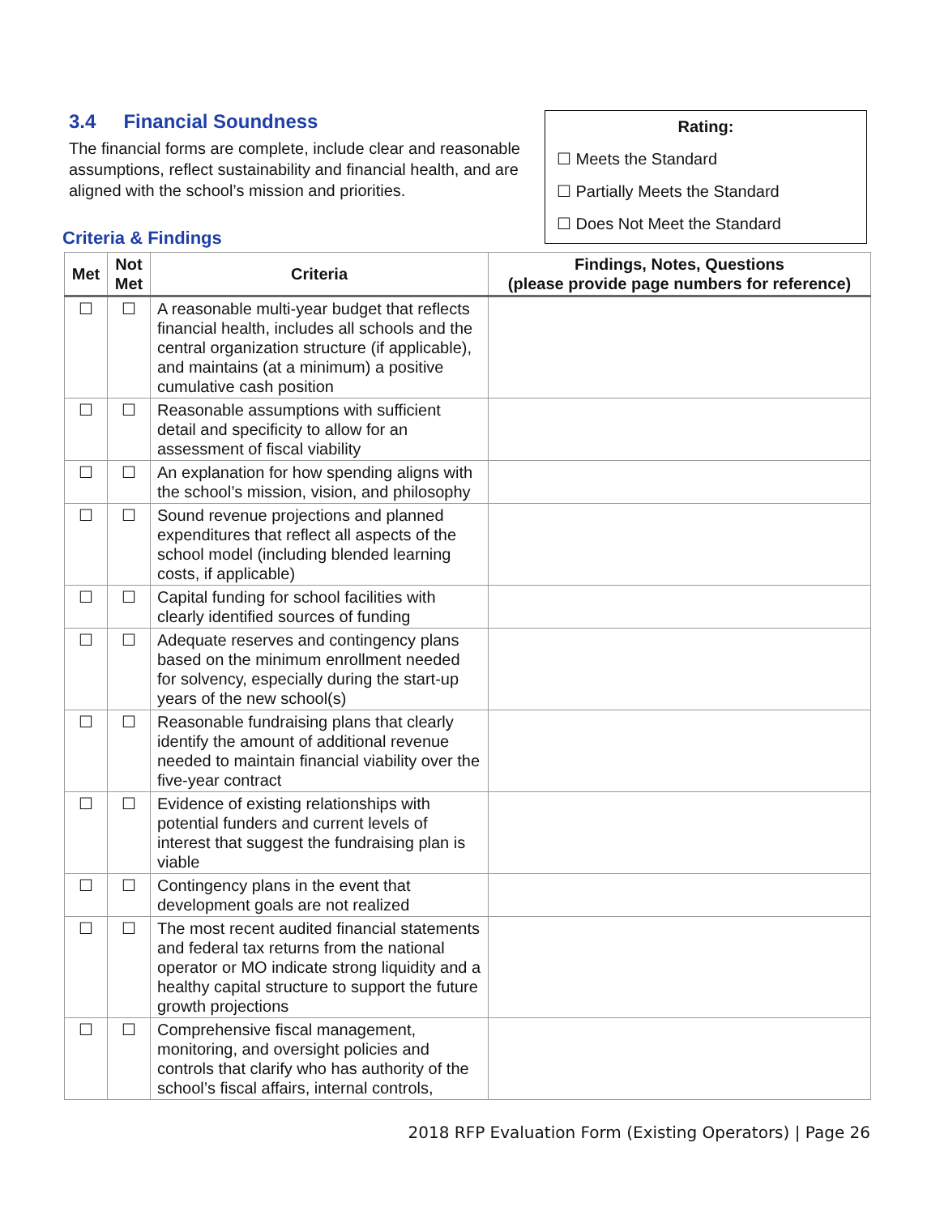3.4 Financial Soundness
The financial forms are complete, include clear and reasonable assumptions, reflect sustainability and financial health, and are aligned with the school’s mission and priorities.
Rating:
☐ Meets the Standard
☐ Partially Meets the Standard
☐ Does Not Meet the Standard
Criteria & Findings
| Met | Not Met | Criteria | Findings, Notes, Questions (please provide page numbers for reference) |
| --- | --- | --- | --- |
| ☐ | ☐ | A reasonable multi-year budget that reflects financial health, includes all schools and the central organization structure (if applicable), and maintains (at a minimum) a positive cumulative cash position | |
| ☐ | ☐ | Reasonable assumptions with sufficient detail and specificity to allow for an assessment of fiscal viability | |
| ☐ | ☐ | An explanation for how spending aligns with the school’s mission, vision, and philosophy | |
| ☐ | ☐ | Sound revenue projections and planned expenditures that reflect all aspects of the school model (including blended learning costs, if applicable) | |
| ☐ | ☐ | Capital funding for school facilities with clearly identified sources of funding | |
| ☐ | ☐ | Adequate reserves and contingency plans based on the minimum enrollment needed for solvency, especially during the start-up years of the new school(s) | |
| ☐ | ☐ | Reasonable fundraising plans that clearly identify the amount of additional revenue needed to maintain financial viability over the five-year contract | |
| ☐ | ☐ | Evidence of existing relationships with potential funders and current levels of interest that suggest the fundraising plan is viable | |
| ☐ | ☐ | Contingency plans in the event that development goals are not realized | |
| ☐ | ☐ | The most recent audited financial statements and federal tax returns from the national operator or MO indicate strong liquidity and a healthy capital structure to support the future growth projections | |
| ☐ | ☐ | Comprehensive fiscal management, monitoring, and oversight policies and controls that clarify who has authority of the school’s fiscal affairs, internal controls, | |
2018 RFP Evaluation Form (Existing Operators) | Page 26